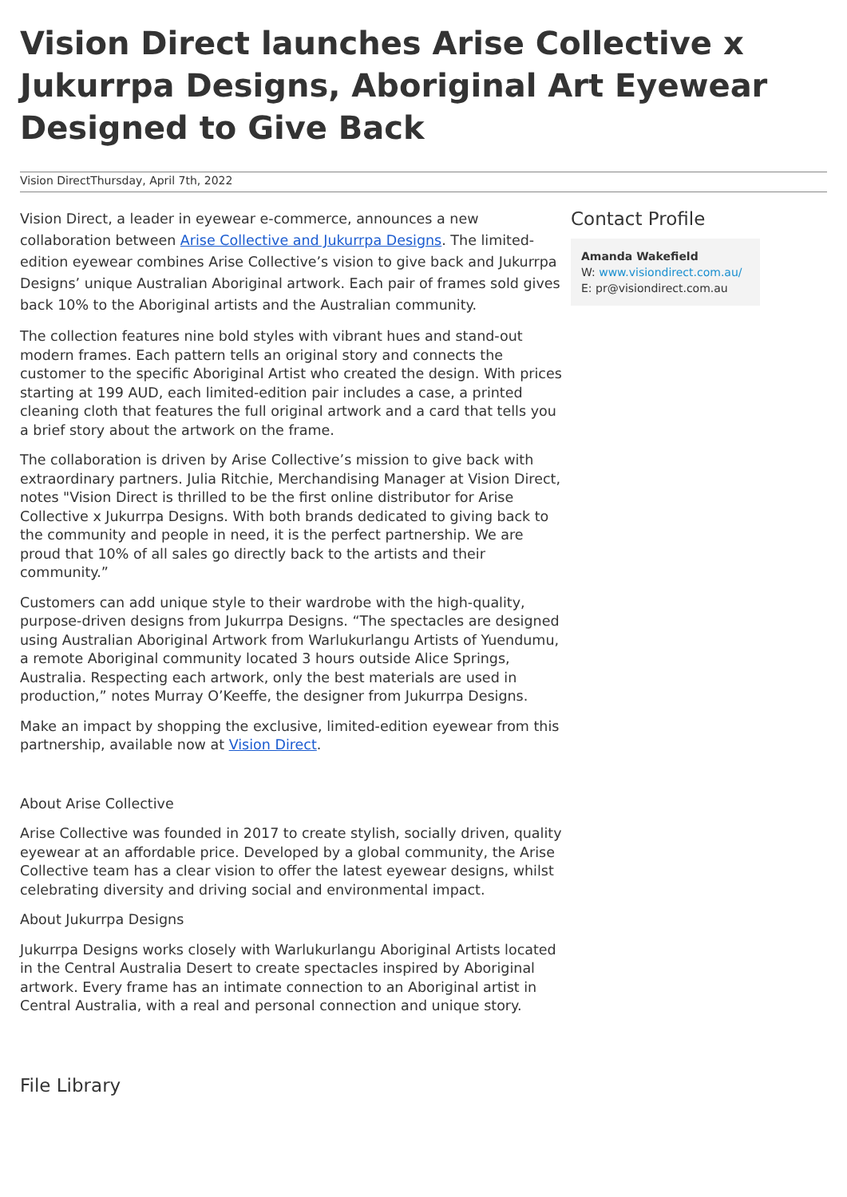Vision Direct launches Arise Collective x Jukurrpa Designs, Aboriginal Art Eyewear Designed to Give Back
Vision DirectThursday, April 7th, 2022
Vision Direct, a leader in eyewear e-commerce, announces a new collaboration between Arise Collective and Jukurrpa Designs. The limited-edition eyewear combines Arise Collective’s vision to give back and Jukurrpa Designs’ unique Australian Aboriginal artwork. Each pair of frames sold gives back 10% to the Aboriginal artists and the Australian community.
The collection features nine bold styles with vibrant hues and stand-out modern frames. Each pattern tells an original story and connects the customer to the specific Aboriginal Artist who created the design. With prices starting at 199 AUD, each limited-edition pair includes a case, a printed cleaning cloth that features the full original artwork and a card that tells you a brief story about the artwork on the frame.
The collaboration is driven by Arise Collective’s mission to give back with extraordinary partners. Julia Ritchie, Merchandising Manager at Vision Direct, notes "Vision Direct is thrilled to be the first online distributor for Arise Collective x Jukurrpa Designs. With both brands dedicated to giving back to the community and people in need, it is the perfect partnership. We are proud that 10% of all sales go directly back to the artists and their community.”
Customers can add unique style to their wardrobe with the high-quality, purpose-driven designs from Jukurrpa Designs. “The spectacles are designed using Australian Aboriginal Artwork from Warlukurlangu Artists of Yuendumu, a remote Aboriginal community located 3 hours outside Alice Springs, Australia. Respecting each artwork, only the best materials are used in production,” notes Murray O’Keeffe, the designer from Jukurrpa Designs.
Make an impact by shopping the exclusive, limited-edition eyewear from this partnership, available now at Vision Direct.
About Arise Collective
Arise Collective was founded in 2017 to create stylish, socially driven, quality eyewear at an affordable price. Developed by a global community, the Arise Collective team has a clear vision to offer the latest eyewear designs, whilst celebrating diversity and driving social and environmental impact.
About Jukurrpa Designs
Jukurrpa Designs works closely with Warlukurlangu Aboriginal Artists located in the Central Australia Desert to create spectacles inspired by Aboriginal artwork. Every frame has an intimate connection to an Aboriginal artist in Central Australia, with a real and personal connection and unique story.
Contact Profile
Amanda Wakefield
W: www.visiondirect.com.au/
E: pr@visiondirect.com.au
File Library